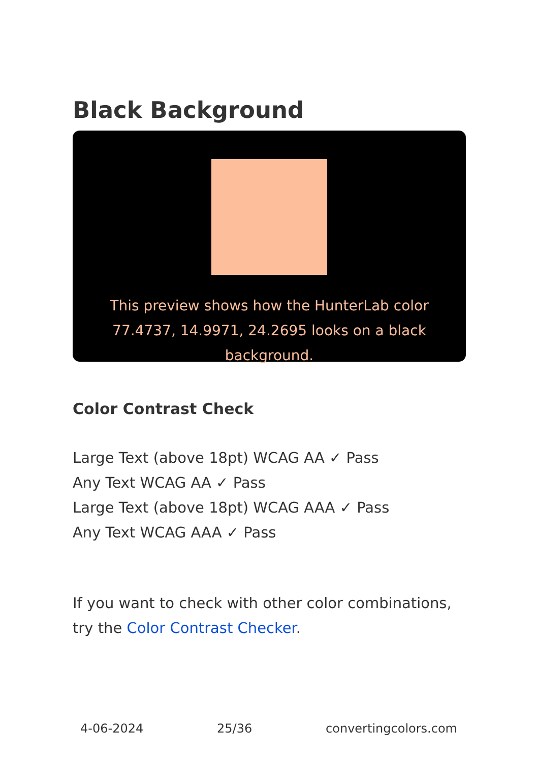Black Background
This preview shows how the HunterLab color 77.4737, 14.9971, 24.2695 looks on a black background.
Color Contrast Check
Large Text (above 18pt) WCAG AA ✓ Pass
Any Text WCAG AA ✓ Pass
Large Text (above 18pt) WCAG AAA ✓ Pass
Any Text WCAG AAA ✓ Pass
If you want to check with other color combinations, try the Color Contrast Checker.
4-06-2024 25/36 convertingcolors.com